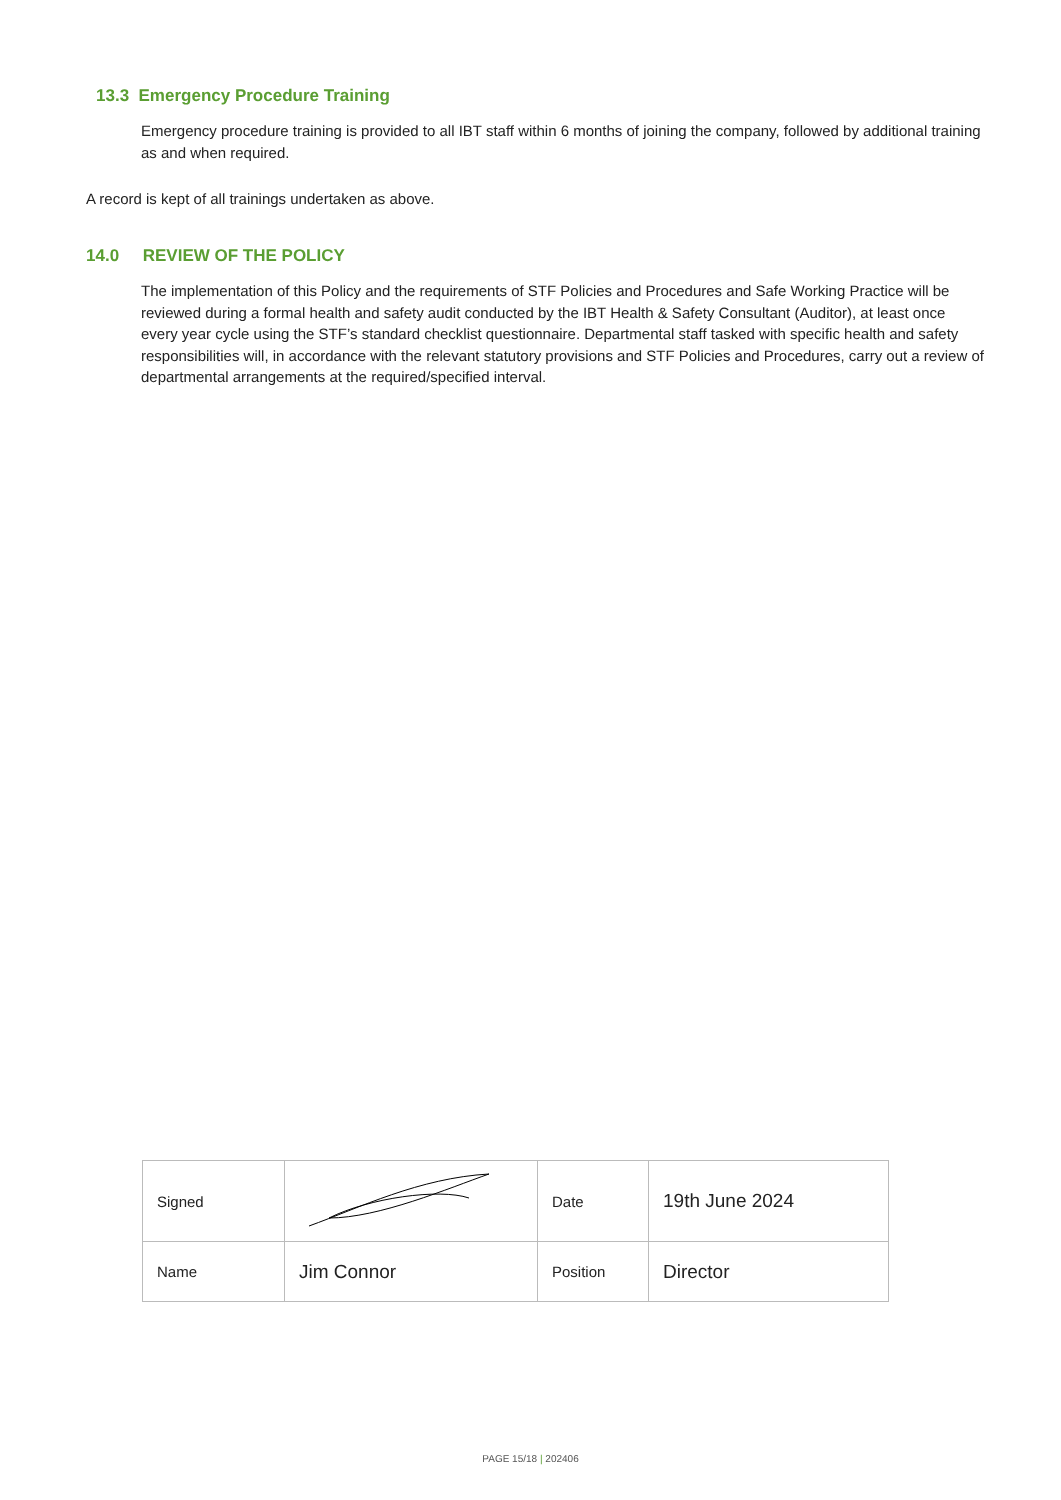13.3 Emergency Procedure Training
Emergency procedure training is provided to all IBT staff within 6 months of joining the company, followed by additional training as and when required.
A record is kept of all trainings undertaken as above.
14.0 REVIEW OF THE POLICY
The implementation of this Policy and the requirements of STF Policies and Procedures and Safe Working Practice will be reviewed during a formal health and safety audit conducted by the IBT Health & Safety Consultant (Auditor), at least once every year cycle using the STF’s standard checklist questionnaire. Departmental staff tasked with specific health and safety responsibilities will, in accordance with the relevant statutory provisions and STF Policies and Procedures, carry out a review of departmental arrangements at the required/specified interval.
| Signed | | Date | 19th June 2024 |
| Name | Jim Connor | Position | Director |
PAGE 15/18 | 202406